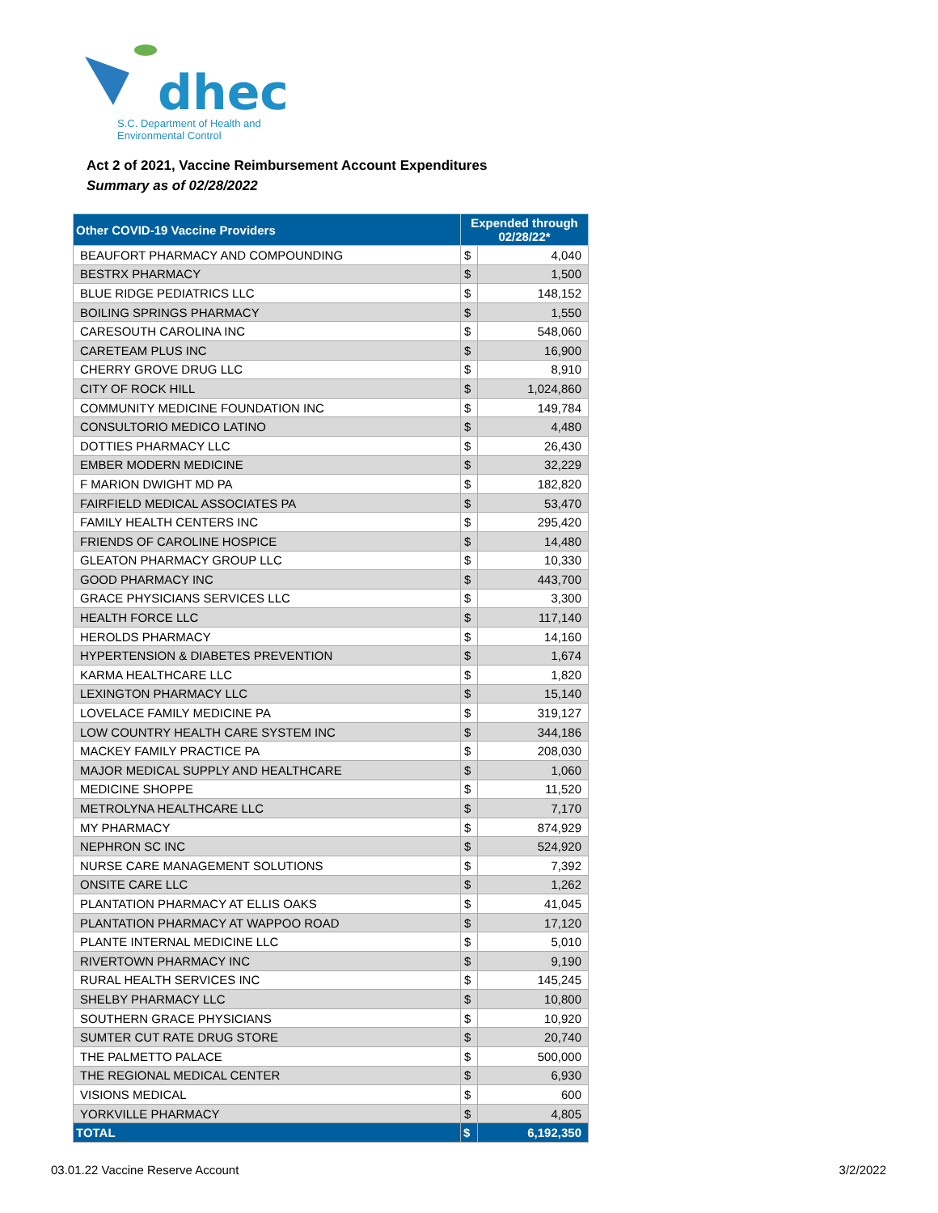dhec
S.C. Department of Health and
Environmental Control
Act 2 of 2021, Vaccine Reimbursement Account Expenditures
Summary as of 02/28/2022
| Other COVID-19 Vaccine Providers | Expended through 02/28/22* | |
| --- | --- | --- |
| BEAUFORT PHARMACY AND COMPOUNDING | $ | 4,040 |
| BESTRX PHARMACY | $ | 1,500 |
| BLUE RIDGE PEDIATRICS LLC | $ | 148,152 |
| BOILING SPRINGS PHARMACY | $ | 1,550 |
| CARESOUTH CAROLINA INC | $ | 548,060 |
| CARETEAM PLUS INC | $ | 16,900 |
| CHERRY GROVE DRUG LLC | $ | 8,910 |
| CITY OF ROCK HILL | $ | 1,024,860 |
| COMMUNITY MEDICINE FOUNDATION INC | $ | 149,784 |
| CONSULTORIO MEDICO LATINO | $ | 4,480 |
| DOTTIES PHARMACY LLC | $ | 26,430 |
| EMBER MODERN MEDICINE | $ | 32,229 |
| F MARION DWIGHT MD PA | $ | 182,820 |
| FAIRFIELD MEDICAL ASSOCIATES PA | $ | 53,470 |
| FAMILY HEALTH CENTERS INC | $ | 295,420 |
| FRIENDS OF CAROLINE HOSPICE | $ | 14,480 |
| GLEATON PHARMACY GROUP LLC | $ | 10,330 |
| GOOD PHARMACY INC | $ | 443,700 |
| GRACE PHYSICIANS SERVICES LLC | $ | 3,300 |
| HEALTH FORCE LLC | $ | 117,140 |
| HEROLDS PHARMACY | $ | 14,160 |
| HYPERTENSION & DIABETES PREVENTION | $ | 1,674 |
| KARMA HEALTHCARE LLC | $ | 1,820 |
| LEXINGTON PHARMACY LLC | $ | 15,140 |
| LOVELACE FAMILY MEDICINE PA | $ | 319,127 |
| LOW COUNTRY HEALTH CARE SYSTEM INC | $ | 344,186 |
| MACKEY FAMILY PRACTICE PA | $ | 208,030 |
| MAJOR MEDICAL SUPPLY AND HEALTHCARE | $ | 1,060 |
| MEDICINE SHOPPE | $ | 11,520 |
| METROLYNA HEALTHCARE LLC | $ | 7,170 |
| MY PHARMACY | $ | 874,929 |
| NEPHRON SC INC | $ | 524,920 |
| NURSE CARE MANAGEMENT SOLUTIONS | $ | 7,392 |
| ONSITE CARE LLC | $ | 1,262 |
| PLANTATION PHARMACY AT ELLIS OAKS | $ | 41,045 |
| PLANTATION PHARMACY AT WAPPOO ROAD | $ | 17,120 |
| PLANTE INTERNAL MEDICINE LLC | $ | 5,010 |
| RIVERTOWN PHARMACY INC | $ | 9,190 |
| RURAL HEALTH SERVICES INC | $ | 145,245 |
| SHELBY PHARMACY LLC | $ | 10,800 |
| SOUTHERN GRACE PHYSICIANS | $ | 10,920 |
| SUMTER CUT RATE DRUG STORE | $ | 20,740 |
| THE PALMETTO PALACE | $ | 500,000 |
| THE REGIONAL MEDICAL CENTER | $ | 6,930 |
| VISIONS MEDICAL | $ | 600 |
| YORKVILLE PHARMACY | $ | 4,805 |
| TOTAL | $ | 6,192,350 |
03.01.22 Vaccine Reserve Account
3/2/2022